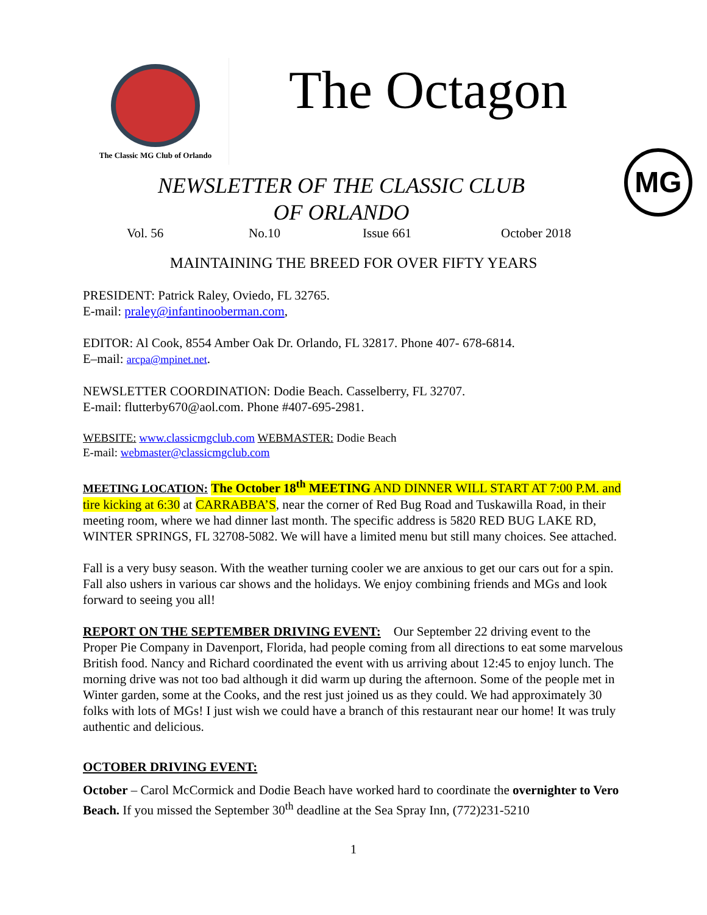The Classic MG Club of Orlando
The Octagon
MG
NEWSLETTER OF THE CLASSIC CLUB
OF ORLANDO
Vol. 56 No.10 Issue 661 October 2018
MAINTAINING THE BREED FOR OVER FIFTY YEARS
PRESIDENT: Patrick Raley, Oviedo, FL 32765.
E-mail: praley@infantinooberman.com,
EDITOR: Al Cook, 8554 Amber Oak Dr. Orlando, FL 32817. Phone 407- 678-6814.
E–mail: arcpa@mpinet.net.
NEWSLETTER COORDINATION: Dodie Beach. Casselberry, FL 32707.
E-mail: flutterby670@aol.com. Phone #407-695-2981.
WEBSITE: www.classicmgclub.com WEBMASTER: Dodie Beach
E-mail: webmaster@classicmgclub.com
MEETING LOCATION: The October 18<sup>th</sup> MEETING AND DINNER WILL START AT 7:00 P.M. and tire kicking at 6:30 at CARRABBA’S, near the corner of Red Bug Road and Tuskawilla Road, in their meeting room, where we had dinner last month. The specific address is 5820 RED BUG LAKE RD, WINTER SPRINGS, FL 32708-5082. We will have a limited menu but still many choices. See attached.
Fall is a very busy season. With the weather turning cooler we are anxious to get our cars out for a spin. Fall also ushers in various car shows and the holidays. We enjoy combining friends and MGs and look forward to seeing you all!
REPORT ON THE SEPTEMBER DRIVING EVENT: Our September 22 driving event to the Proper Pie Company in Davenport, Florida, had people coming from all directions to eat some marvelous British food. Nancy and Richard coordinated the event with us arriving about 12:45 to enjoy lunch. The morning drive was not too bad although it did warm up during the afternoon. Some of the people met in Winter garden, some at the Cooks, and the rest just joined us as they could. We had approximately 30 folks with lots of MGs! I just wish we could have a branch of this restaurant near our home! It was truly authentic and delicious.
OCTOBER DRIVING EVENT:
October – Carol McCormick and Dodie Beach have worked hard to coordinate the overnighter to Vero Beach. If you missed the September 30<sup>th</sup> deadline at the Sea Spray Inn, (772)231-5210
1